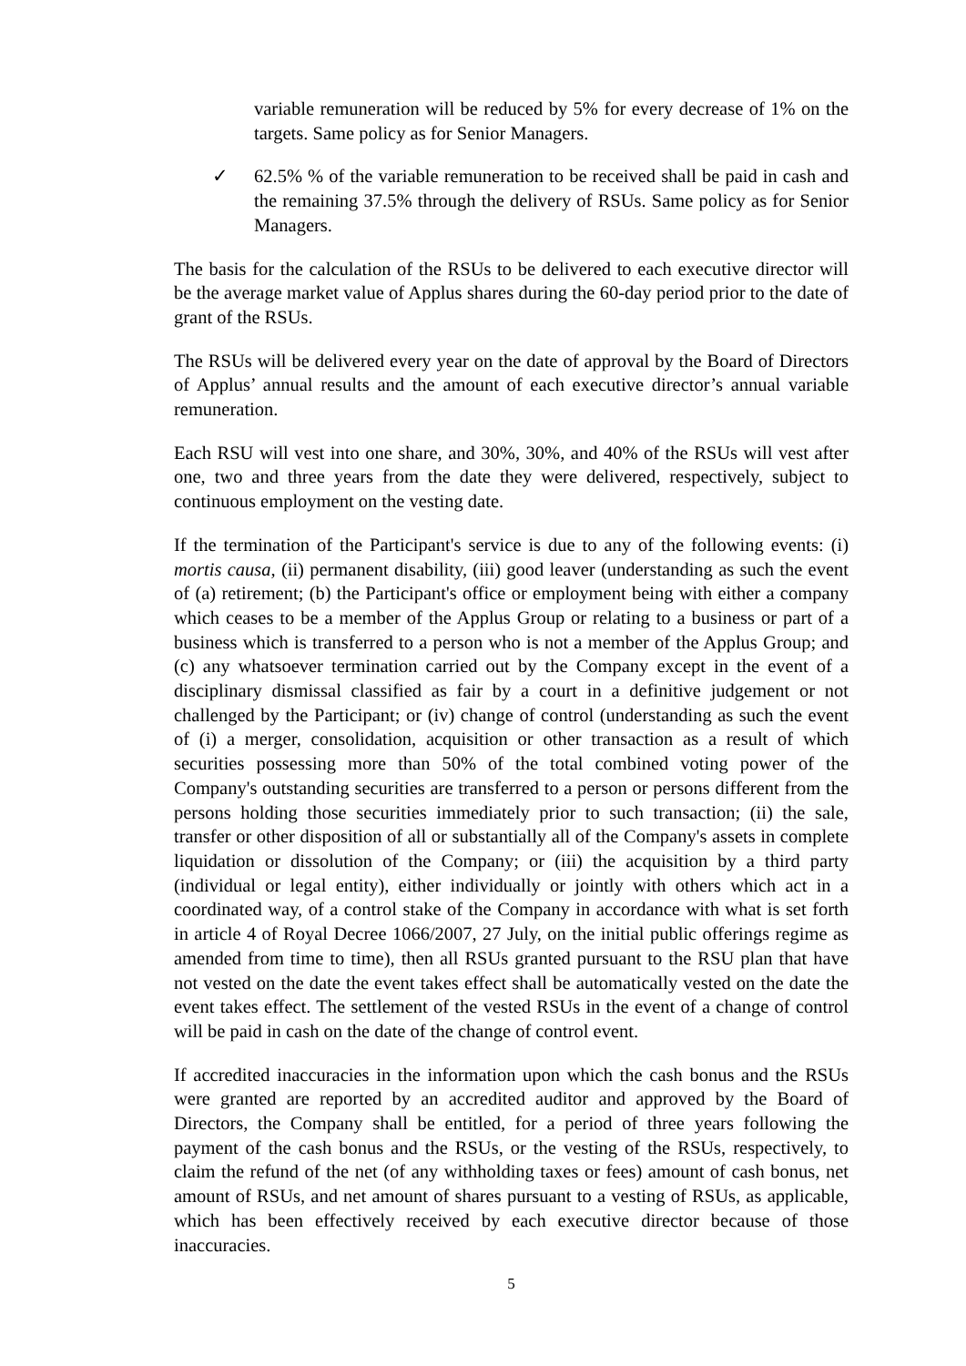variable remuneration will be reduced by 5% for every decrease of 1% on the targets. Same policy as for Senior Managers.
✓ 62.5% % of the variable remuneration to be received shall be paid in cash and the remaining 37.5% through the delivery of RSUs. Same policy as for Senior Managers.
The basis for the calculation of the RSUs to be delivered to each executive director will be the average market value of Applus shares during the 60-day period prior to the date of grant of the RSUs.
The RSUs will be delivered every year on the date of approval by the Board of Directors of Applus’ annual results and the amount of each executive director’s annual variable remuneration.
Each RSU will vest into one share, and 30%, 30%, and 40% of the RSUs will vest after one, two and three years from the date they were delivered, respectively, subject to continuous employment on the vesting date.
If the termination of the Participant's service is due to any of the following events: (i) mortis causa, (ii) permanent disability, (iii) good leaver (understanding as such the event of (a) retirement; (b) the Participant's office or employment being with either a company which ceases to be a member of the Applus Group or relating to a business or part of a business which is transferred to a person who is not a member of the Applus Group; and (c) any whatsoever termination carried out by the Company except in the event of a disciplinary dismissal classified as fair by a court in a definitive judgement or not challenged by the Participant; or (iv) change of control (understanding as such the event of (i) a merger, consolidation, acquisition or other transaction as a result of which securities possessing more than 50% of the total combined voting power of the Company's outstanding securities are transferred to a person or persons different from the persons holding those securities immediately prior to such transaction; (ii) the sale, transfer or other disposition of all or substantially all of the Company's assets in complete liquidation or dissolution of the Company; or (iii) the acquisition by a third party (individual or legal entity), either individually or jointly with others which act in a coordinated way, of a control stake of the Company in accordance with what is set forth in article 4 of Royal Decree 1066/2007, 27 July, on the initial public offerings regime as amended from time to time), then all RSUs granted pursuant to the RSU plan that have not vested on the date the event takes effect shall be automatically vested on the date the event takes effect. The settlement of the vested RSUs in the event of a change of control will be paid in cash on the date of the change of control event.
If accredited inaccuracies in the information upon which the cash bonus and the RSUs were granted are reported by an accredited auditor and approved by the Board of Directors, the Company shall be entitled, for a period of three years following the payment of the cash bonus and the RSUs, or the vesting of the RSUs, respectively, to claim the refund of the net (of any withholding taxes or fees) amount of cash bonus, net amount of RSUs, and net amount of shares pursuant to a vesting of RSUs, as applicable, which has been effectively received by each executive director because of those inaccuracies.
5